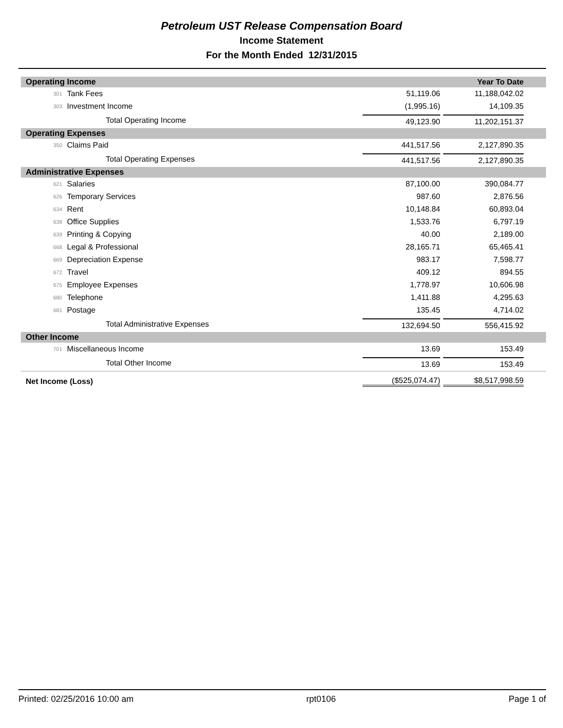Petroleum UST Release Compensation Board
Income Statement
For the Month Ended 12/31/2015
| Operating Income | | | Year To Date |
| 301 | Tank Fees | 51,119.06 | 11,188,042.02 |
| 303 | Investment Income | (1,995.16) | 14,109.35 |
| | Total Operating Income | 49,123.90 | 11,202,151.37 |
| Operating Expenses | | | |
| 350 | Claims Paid | 441,517.56 | 2,127,890.35 |
| | Total Operating Expenses | 441,517.56 | 2,127,890.35 |
| Administrative Expenses | | | |
| 621 | Salaries | 87,100.00 | 390,084.77 |
| 626 | Temporary Services | 987.60 | 2,876.56 |
| 634 | Rent | 10,148.84 | 60,893.04 |
| 638 | Office Supplies | 1,533.76 | 6,797.19 |
| 639 | Printing & Copying | 40.00 | 2,189.00 |
| 668 | Legal & Professional | 28,165.71 | 65,465.41 |
| 669 | Depreciation Expense | 983.17 | 7,598.77 |
| 672 | Travel | 409.12 | 894.55 |
| 675 | Employee Expenses | 1,778.97 | 10,606.98 |
| 680 | Telephone | 1,411.88 | 4,295.63 |
| 681 | Postage | 135.45 | 4,714.02 |
| | Total Administrative Expenses | 132,694.50 | 556,415.92 |
| Other Income | | | |
| 701 | Miscellaneous Income | 13.69 | 153.49 |
| | Total Other Income | 13.69 | 153.49 |
| Net Income (Loss) | | ($525,074.47) | $8,517,998.59 |
Printed: 02/25/2016 10:00 am rpt0106 Page 1 of